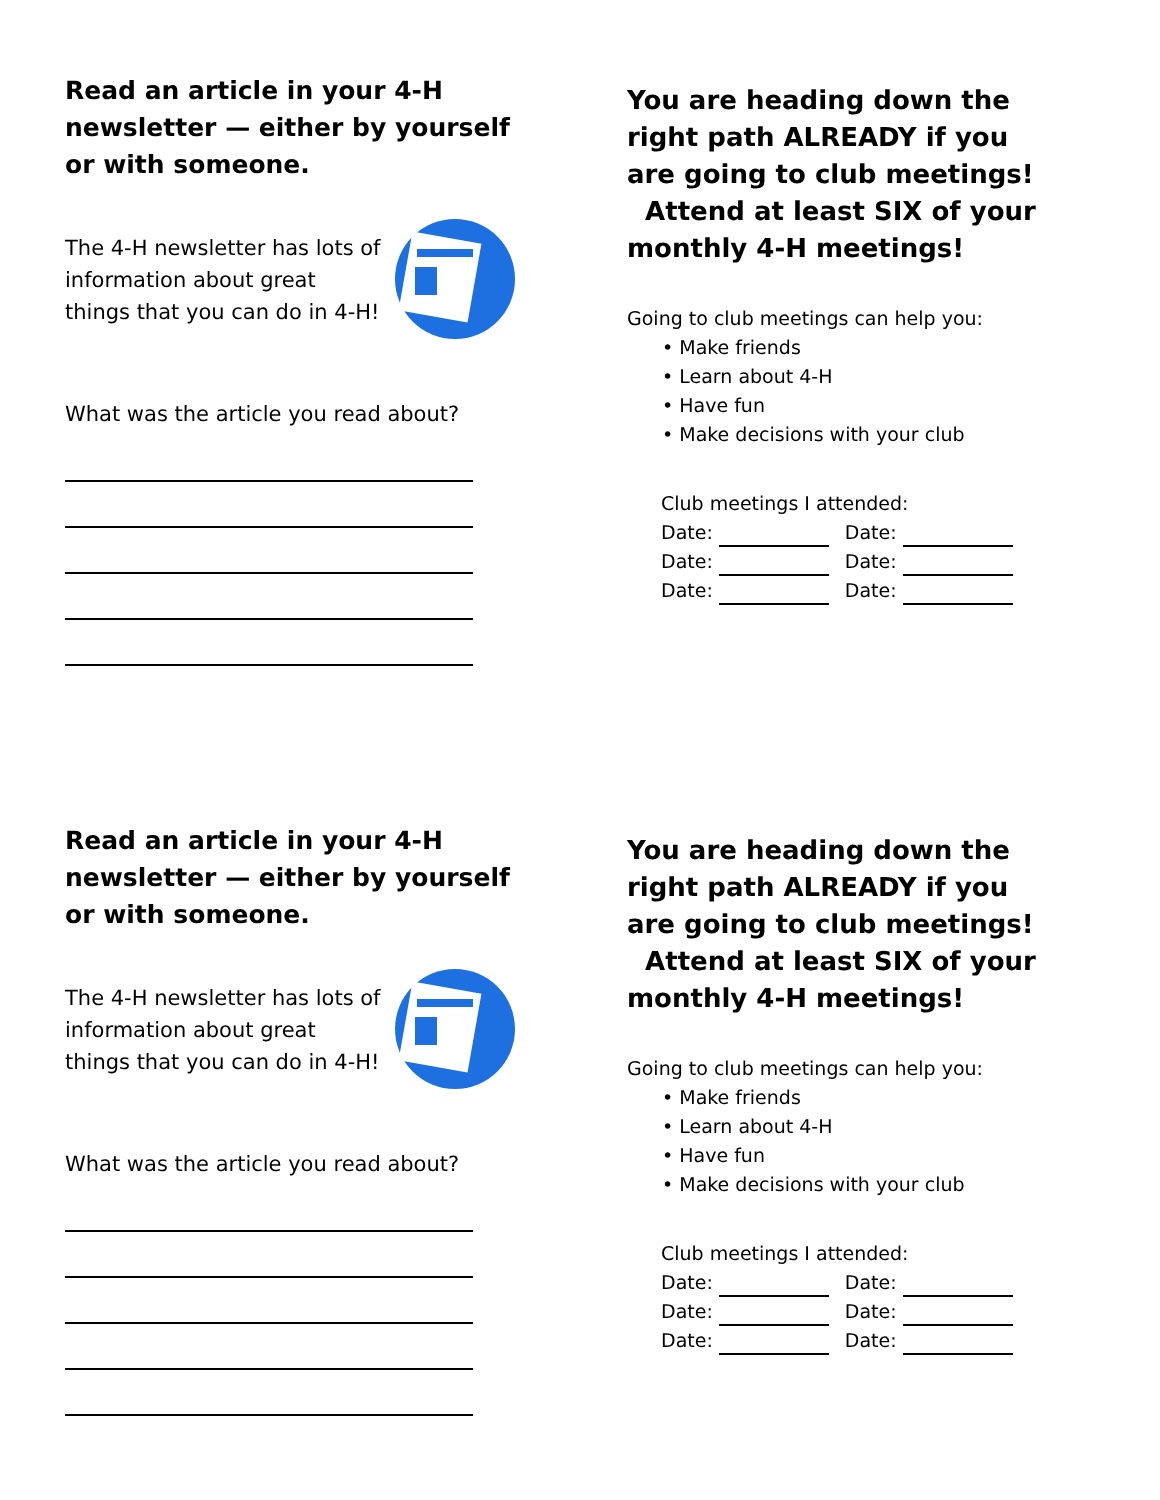Read an article in your 4-H newsletter — either by yourself or with someone.
The 4-H newsletter has lots of information about great things that you can do in 4-H!
What was the article you read about?
You are heading down the right path ALREADY if you are going to club meetings! Attend at least SIX of your monthly 4-H meetings!
Going to club meetings can help you:
• Make friends
• Learn about 4-H
• Have fun
• Make decisions with your club
Club meetings I attended:
Date: Date:
Date: Date:
Date: Date:
Read an article in your 4-H newsletter — either by yourself or with someone.
The 4-H newsletter has lots of information about great things that you can do in 4-H!
What was the article you read about?
You are heading down the right path ALREADY if you are going to club meetings! Attend at least SIX of your monthly 4-H meetings!
Going to club meetings can help you:
• Make friends
• Learn about 4-H
• Have fun
• Make decisions with your club
Club meetings I attended:
Date: Date:
Date: Date:
Date: Date: